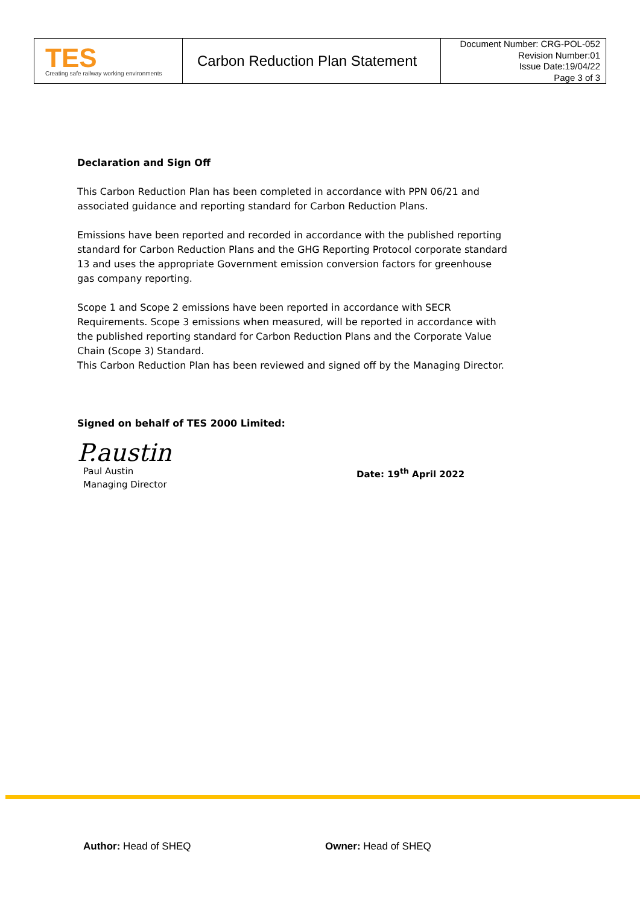| TES Creating safe railway working environments | Carbon Reduction Plan Statement | Document Number: CRG-POL-052 Revision Number:01 Issue Date:19/04/22 Page 3 of 3 |
Declaration and Sign Off
This Carbon Reduction Plan has been completed in accordance with PPN 06/21 and associated guidance and reporting standard for Carbon Reduction Plans.
Emissions have been reported and recorded in accordance with the published reporting standard for Carbon Reduction Plans and the GHG Reporting Protocol corporate standard 13 and uses the appropriate Government emission conversion factors for greenhouse gas company reporting.
Scope 1 and Scope 2 emissions have been reported in accordance with SECR Requirements. Scope 3 emissions when measured, will be reported in accordance with the published reporting standard for Carbon Reduction Plans and the Corporate Value Chain (Scope 3) Standard.
This Carbon Reduction Plan has been reviewed and signed off by the Managing Director.
Signed on behalf of TES 2000 Limited:
P.austin
Paul Austin
Managing Director
Date: 19<sup>th</sup> April 2022
Author: Head of SHEQ Owner: Head of SHEQ